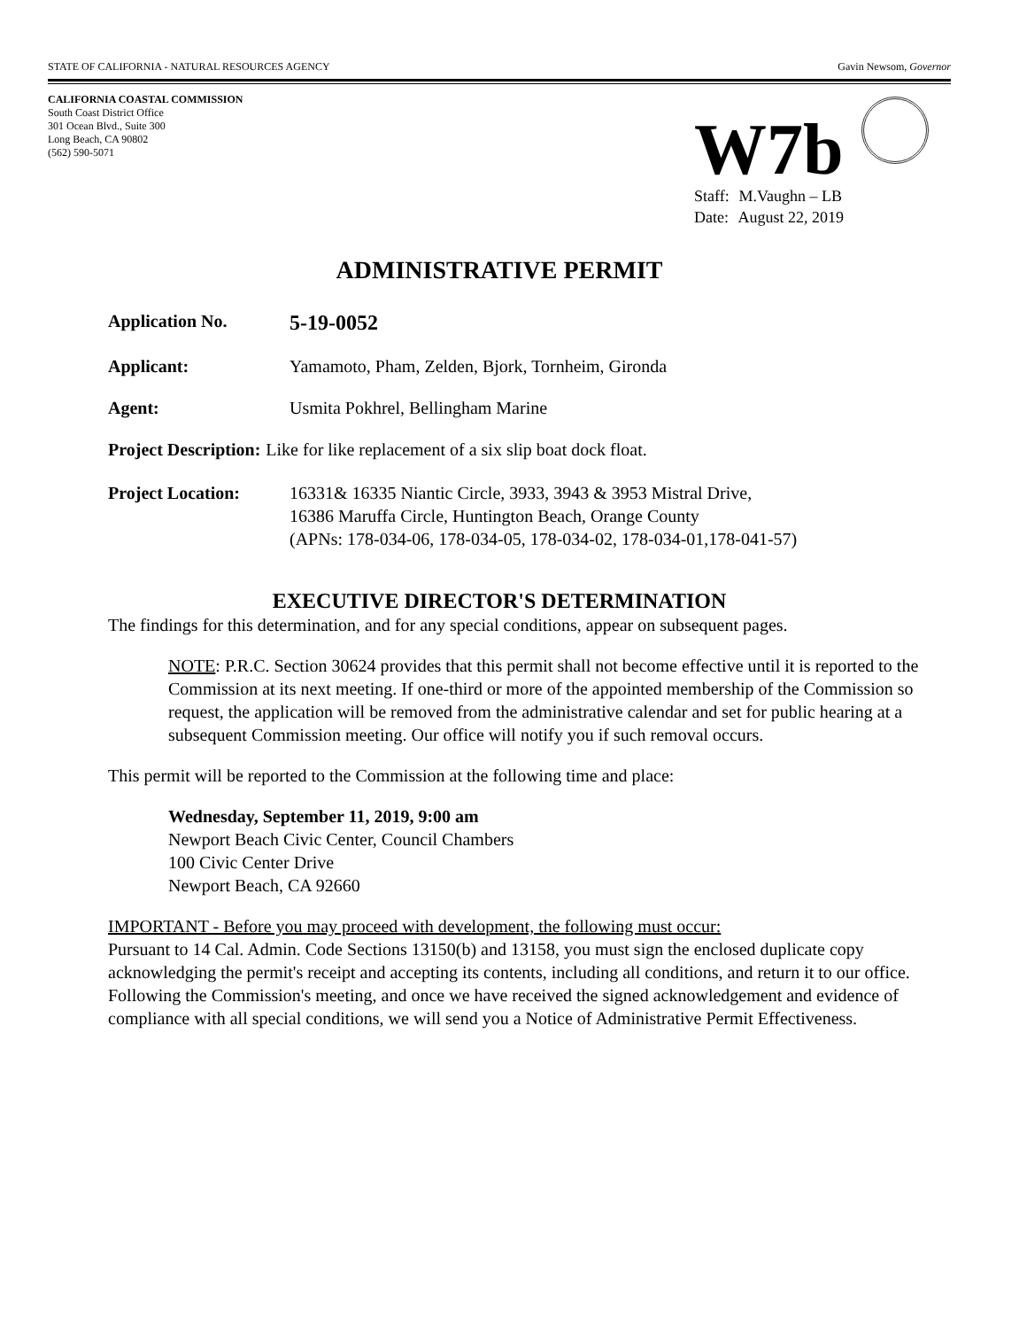STATE OF CALIFORNIA - NATURAL RESOURCES AGENCY Gavin Newsom, Governor
CALIFORNIA COASTAL COMMISSION
South Coast District Office
301 Ocean Blvd., Suite 300
Long Beach, CA 90802
(562) 590-5071
W7b
Staff: M.Vaughn – LB
Date: August 22, 2019
ADMINISTRATIVE PERMIT
Application No.
5-19-0052
Applicant: Yamamoto, Pham, Zelden, Bjork, Tornheim, Gironda
Agent: Usmita Pokhrel, Bellingham Marine
Project Description: Like for like replacement of a six slip boat dock float.
Project Location: 16331& 16335 Niantic Circle, 3933, 3943 & 3953 Mistral Drive,
16386 Maruffa Circle, Huntington Beach, Orange County
(APNs: 178-034-06, 178-034-05, 178-034-02, 178-034-01,178-041-57)
EXECUTIVE DIRECTOR'S DETERMINATION
The findings for this determination, and for any special conditions, appear on subsequent pages.
NOTE: P.R.C. Section 30624 provides that this permit shall not become effective until it is reported to the Commission at its next meeting. If one-third or more of the appointed membership of the Commission so request, the application will be removed from the administrative calendar and set for public hearing at a subsequent Commission meeting. Our office will notify you if such removal occurs.
This permit will be reported to the Commission at the following time and place:
Wednesday, September 11, 2019, 9:00 am
Newport Beach Civic Center, Council Chambers
100 Civic Center Drive
Newport Beach, CA 92660
IMPORTANT - Before you may proceed with development, the following must occur:
Pursuant to 14 Cal. Admin. Code Sections 13150(b) and 13158, you must sign the enclosed duplicate copy acknowledging the permit's receipt and accepting its contents, including all conditions, and return it to our office. Following the Commission's meeting, and once we have received the signed acknowledgement and evidence of compliance with all special conditions, we will send you a Notice of Administrative Permit Effectiveness.